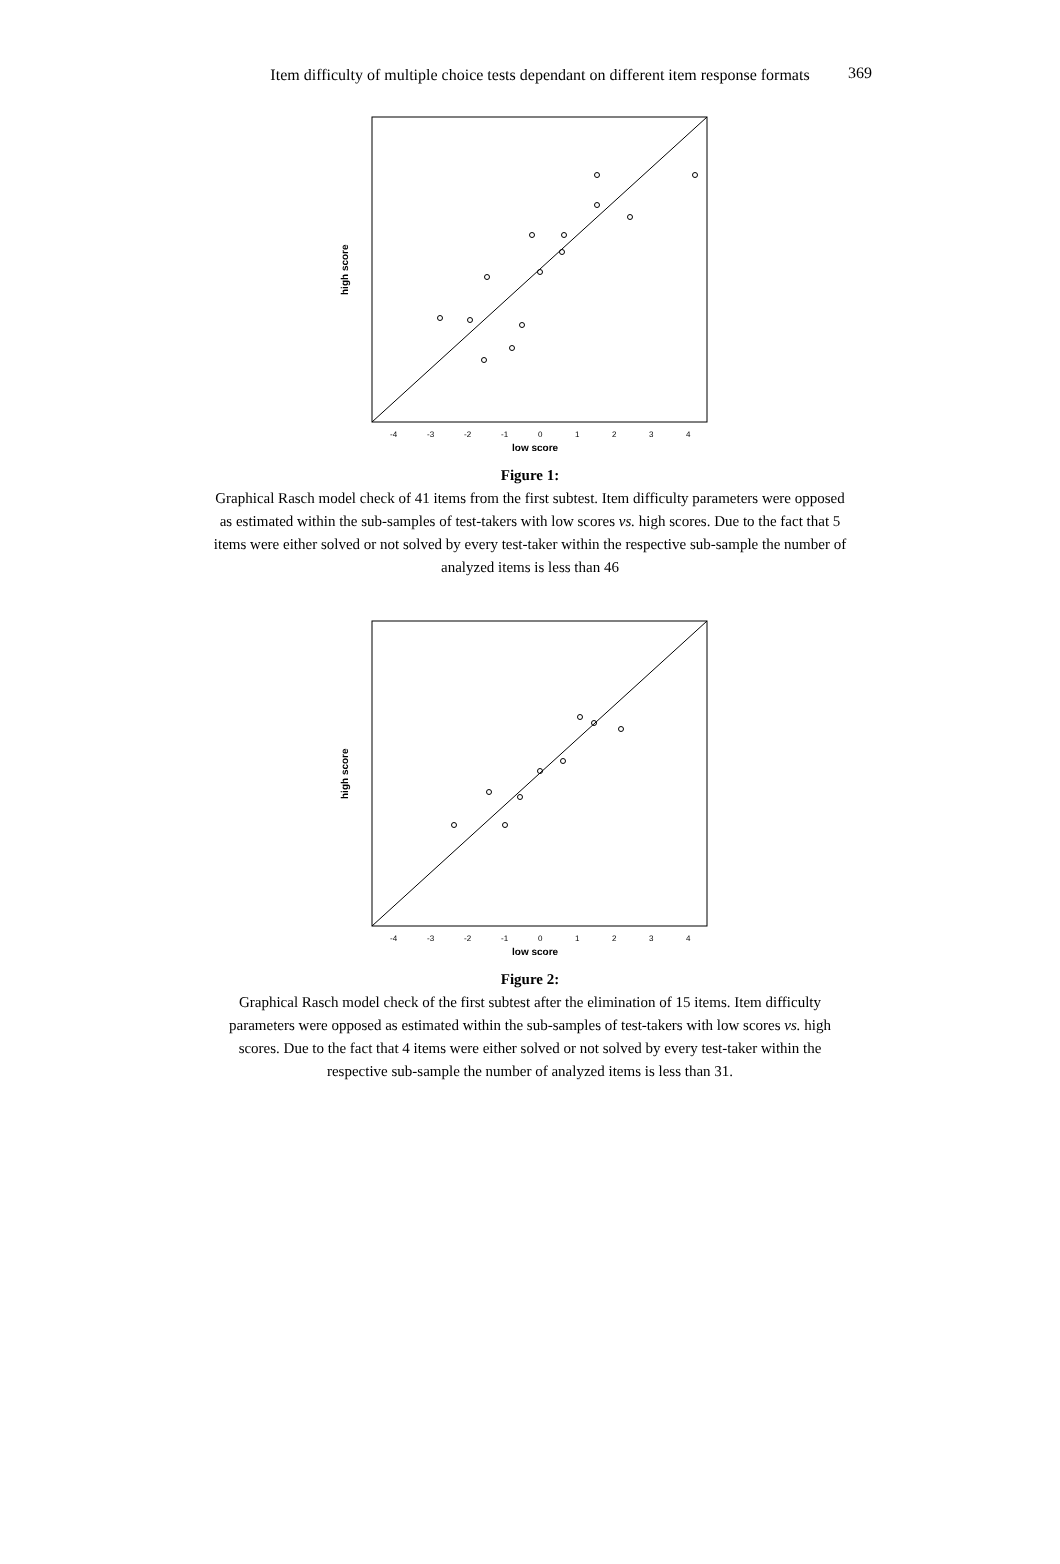Item difficulty of multiple choice tests dependant on different item response formats
369
high score
low score
-4
-3
-2
-1
0
1
2
3
4
Figure 1:
Graphical Rasch model check of 41 items from the first subtest. Item difficulty parameters were opposed as estimated within the sub-samples of test-takers with low scores vs. high scores. Due to the fact that 5 items were either solved or not solved by every test-taker within the respective sub-sample the number of analyzed items is less than 46
high score
low score
-4
-3
-2
-1
0
1
2
3
4
Figure 2:
Graphical Rasch model check of the first subtest after the elimination of 15 items. Item difficulty parameters were opposed as estimated within the sub-samples of test-takers with low scores vs. high scores. Due to the fact that 4 items were either solved or not solved by every test-taker within the respective sub-sample the number of analyzed items is less than 31.